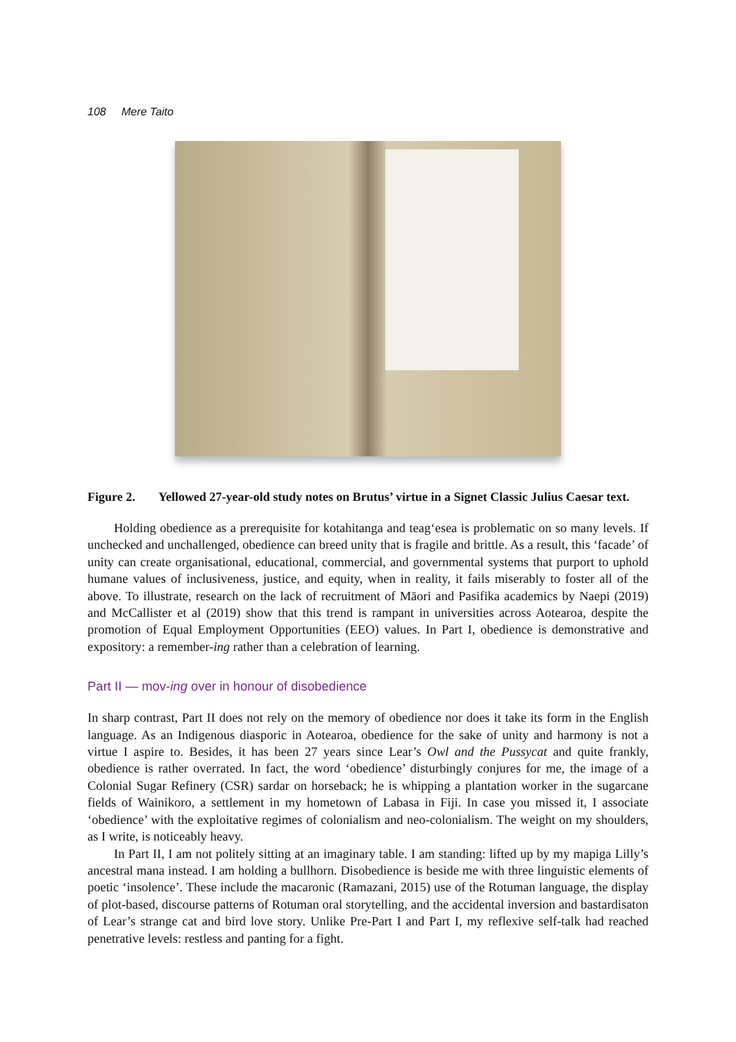108 Mere Taito
Figure 2. Yellowed 27-year-old study notes on Brutus’ virtue in a Signet Classic Julius Caesar text.
Holding obedience as a prerequisite for kotahitanga and teag‘esea is problematic on so many levels. If unchecked and unchallenged, obedience can breed unity that is fragile and brittle. As a result, this ‘facade’ of unity can create organisational, educational, commercial, and governmental systems that purport to uphold humane values of inclusiveness, justice, and equity, when in reality, it fails miserably to foster all of the above. To illustrate, research on the lack of recruitment of Māori and Pasifika academics by Naepi (2019) and McCallister et al (2019) show that this trend is rampant in universities across Aotearoa, despite the promotion of Equal Employment Opportunities (EEO) values. In Part I, obedience is demonstrative and expository: a remember-ing rather than a celebration of learning.
Part II — mov-ing over in honour of disobedience
In sharp contrast, Part II does not rely on the memory of obedience nor does it take its form in the English language. As an Indigenous diasporic in Aotearoa, obedience for the sake of unity and harmony is not a virtue I aspire to. Besides, it has been 27 years since Lear’s Owl and the Pussycat and quite frankly, obedience is rather overrated. In fact, the word ‘obedience’ disturbingly conjures for me, the image of a Colonial Sugar Refinery (CSR) sardar on horseback; he is whipping a plantation worker in the sugarcane fields of Wainikoro, a settlement in my hometown of Labasa in Fiji. In case you missed it, I associate ‘obedience’ with the exploitative regimes of colonialism and neo-colonialism. The weight on my shoulders, as I write, is noticeably heavy.
In Part II, I am not politely sitting at an imaginary table. I am standing: lifted up by my mapiga Lilly’s ancestral mana instead. I am holding a bullhorn. Disobedience is beside me with three linguistic elements of poetic ‘insolence’. These include the macaronic (Ramazani, 2015) use of the Rotuman language, the display of plot-based, discourse patterns of Rotuman oral storytelling, and the accidental inversion and bastardisaton of Lear’s strange cat and bird love story. Unlike Pre-Part I and Part I, my reflexive self-talk had reached penetrative levels: restless and panting for a fight.